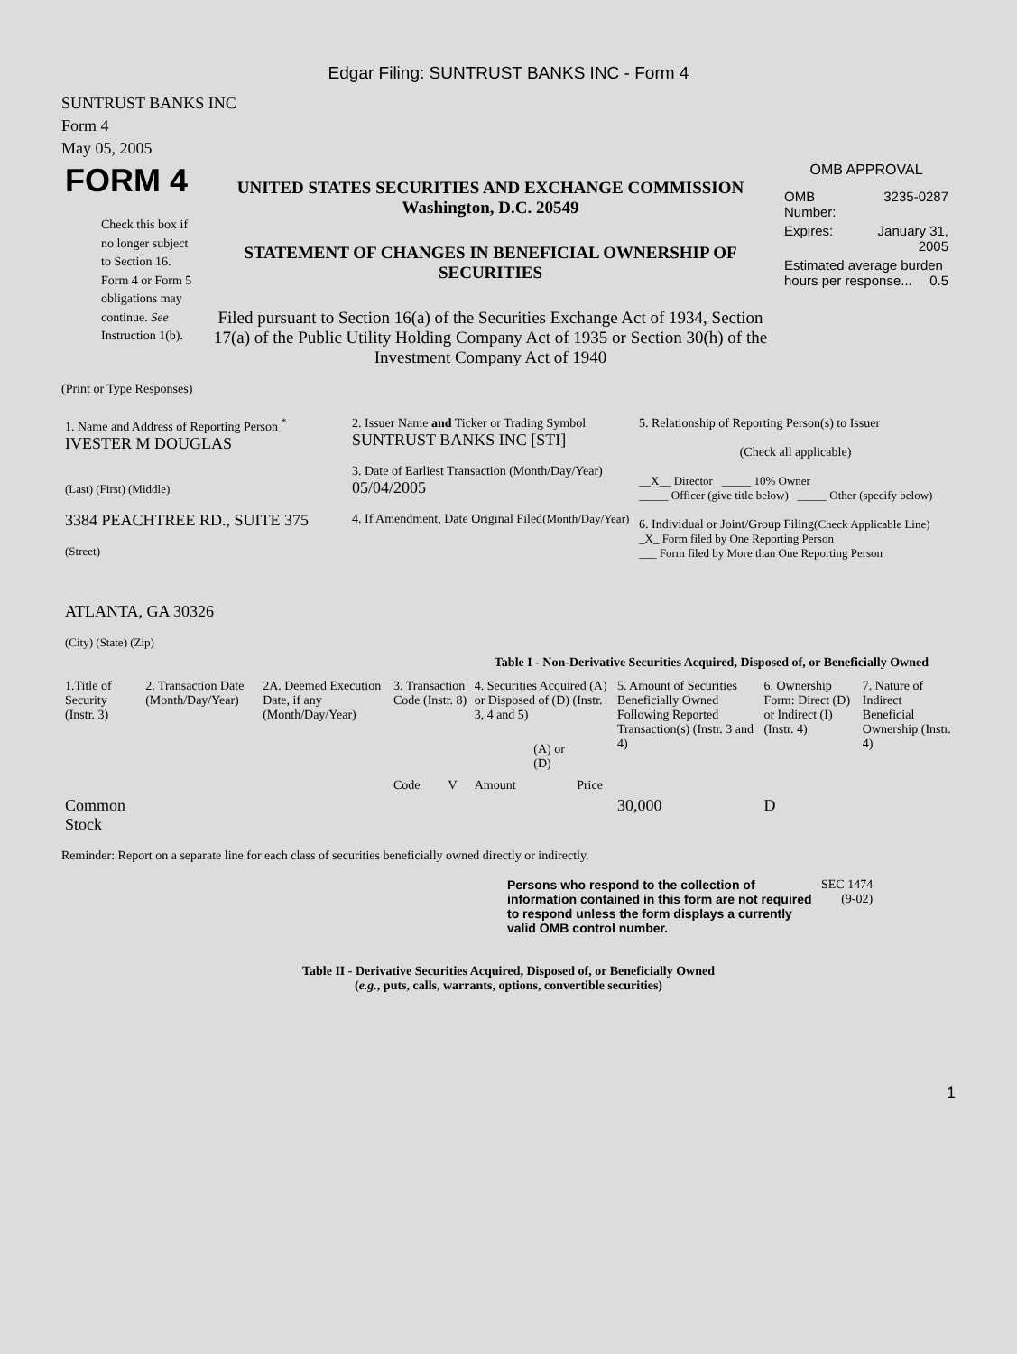Edgar Filing: SUNTRUST BANKS INC - Form 4
SUNTRUST BANKS INC
Form 4
May 05, 2005
| FORM 4 Check this box if no longer subject to Section 16. Form 4 or Form 5 obligations may continue. See Instruction 1(b). | UNITED STATES SECURITIES AND EXCHANGE COMMISSION Washington, D.C. 20549 STATEMENT OF CHANGES IN BENEFICIAL OWNERSHIP OF SECURITIES Filed pursuant to Section 16(a) of the Securities Exchange Act of 1934, Section 17(a) of the Public Utility Holding Company Act of 1935 or Section 30(h) of the Investment Company Act of 1940 | OMB APPROVAL / OMB Number: / 3235-0287 / / Expires: / January 31, 2005 / / Estimated average burden hours per response... 0.5 / / |
(Print or Type Responses)
| 1. Name and Address of Reporting Person <sup>*</sup> IVESTER M DOUGLAS (Last) (First) (Middle) 3384 PEACHTREE RD., SUITE 375 (Street) ATLANTA, GA 30326 (City) (State) (Zip) | 2. Issuer Name and Ticker or Trading Symbol SUNTRUST BANKS INC [STI] 3. Date of Earliest Transaction (Month/Day/Year) 05/04/2005 4. If Amendment, Date Original Filed (Month/Day/Year) | 5. Relationship of Reporting Person(s) to Issuer (Check all applicable) __X__ Director _____ 10% Owner _____ Officer (give title below) _____ Other (specify below) 6. Individual or Joint/Group Filing (Check Applicable Line) _X_ Form filed by One Reporting Person ___ Form filed by More than One Reporting Person |
Table I - Non-Derivative Securities Acquired, Disposed of, or Beneficially Owned
| 1.Title of Security (Instr. 3) | 2. Transaction Date (Month/Day/Year) | 2A. Deemed Execution Date, if any (Month/Day/Year) | 3. Transaction Code (Instr. 8) | | 4. Securities Acquired (A) or Disposed of (D) (Instr. 3, 4 and 5) | | | 5. Amount of Securities Beneficially Owned Following Reported Transaction(s) (Instr. 3 and 4) | 6. Ownership Form: Direct (D) or Indirect (I) (Instr. 4) | 7. Nature of Indirect Beneficial Ownership (Instr. 4) |
| --- | --- | --- | --- | --- | --- | --- | --- | --- | --- | --- |
| | | | Code | V | Amount | (A) or (D) | Price | | | |
| Common Stock | | | | | | | | 30,000 | D | |
Reminder: Report on a separate line for each class of securities beneficially owned directly or indirectly.
| Persons who respond to the collection of information contained in this form are not required to respond unless the form displays a currently valid OMB control number. | SEC 1474 (9-02) |
Table II - Derivative Securities Acquired, Disposed of, or Beneficially Owned
(e.g., puts, calls, warrants, options, convertible securities)
1